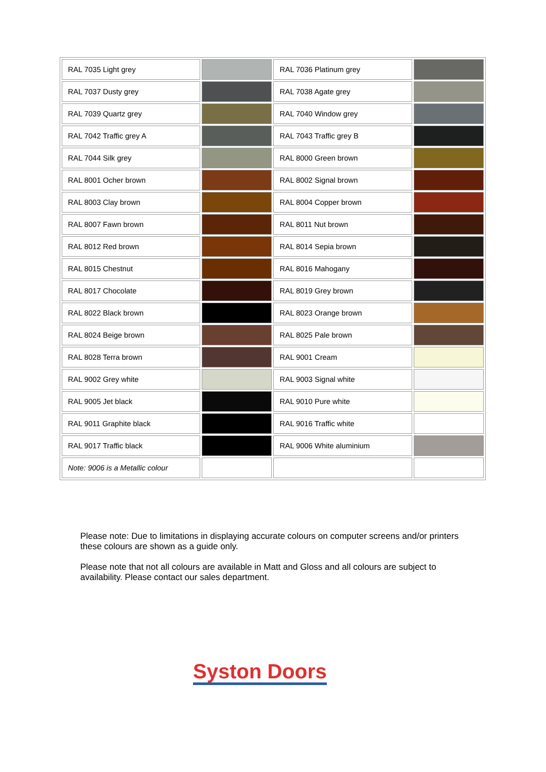| RAL 7035 Light grey | | RAL 7036 Platinum grey | |
| RAL 7037 Dusty grey | | RAL 7038 Agate grey | |
| RAL 7039 Quartz grey | | RAL 7040 Window grey | |
| RAL 7042 Traffic grey A | | RAL 7043 Traffic grey B | |
| RAL 7044 Silk grey | | RAL 8000 Green brown | |
| RAL 8001 Ocher brown | | RAL 8002 Signal brown | |
| RAL 8003 Clay brown | | RAL 8004 Copper brown | |
| RAL 8007 Fawn brown | | RAL 8011 Nut brown | |
| RAL 8012 Red brown | | RAL 8014 Sepia brown | |
| RAL 8015 Chestnut | | RAL 8016 Mahogany | |
| RAL 8017 Chocolate | | RAL 8019 Grey brown | |
| RAL 8022 Black brown | | RAL 8023 Orange brown | |
| RAL 8024 Beige brown | | RAL 8025 Pale brown | |
| RAL 8028 Terra brown | | RAL 9001 Cream | |
| RAL 9002 Grey white | | RAL 9003 Signal white | |
| RAL 9005 Jet black | | RAL 9010 Pure white | |
| RAL 9011 Graphite black | | RAL 9016 Traffic white | |
| RAL 9017 Traffic black | | RAL 9006 White aluminium | |
| Note: 9006 is a Metallic colour | | | |
Please note: Due to limitations in displaying accurate colours on computer screens and/or printers these colours are shown as a guide only.
Please note that not all colours are available in Matt and Gloss and all colours are subject to availability. Please contact our sales department.
Syston Doors